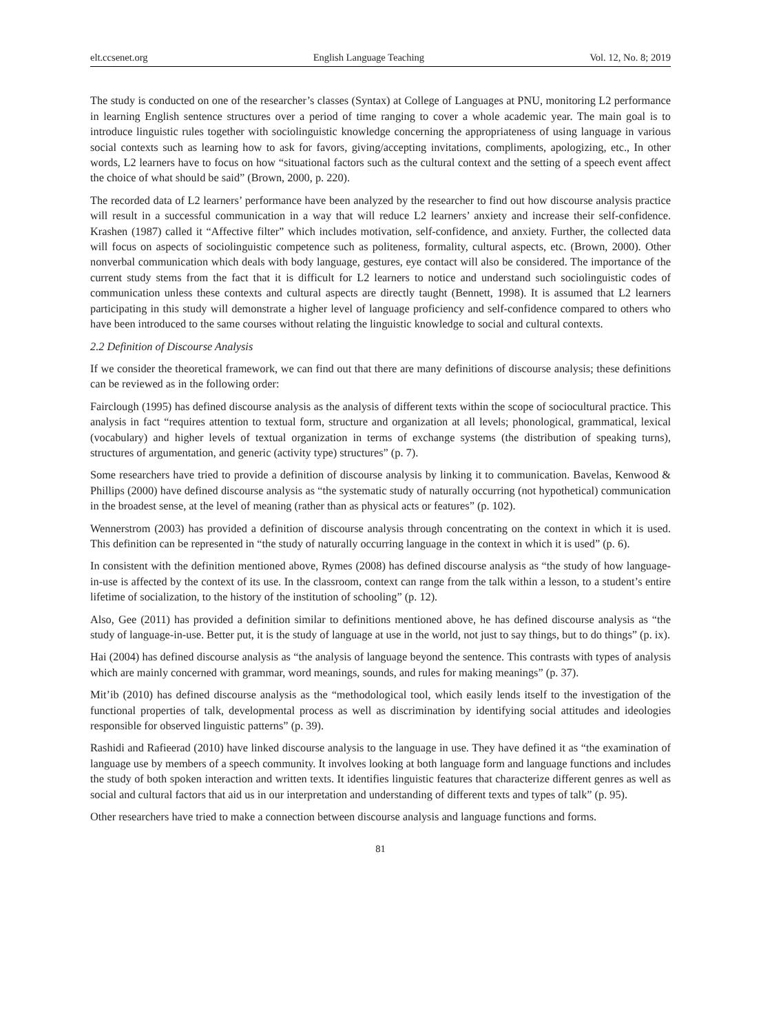elt.ccsenet.org English Language Teaching Vol. 12, No. 8; 2019
The study is conducted on one of the researcher’s classes (Syntax) at College of Languages at PNU, monitoring L2 performance in learning English sentence structures over a period of time ranging to cover a whole academic year. The main goal is to introduce linguistic rules together with sociolinguistic knowledge concerning the appropriateness of using language in various social contexts such as learning how to ask for favors, giving/accepting invitations, compliments, apologizing, etc., In other words, L2 learners have to focus on how “situational factors such as the cultural context and the setting of a speech event affect the choice of what should be said” (Brown, 2000, p. 220).
The recorded data of L2 learners’ performance have been analyzed by the researcher to find out how discourse analysis practice will result in a successful communication in a way that will reduce L2 learners’ anxiety and increase their self-confidence. Krashen (1987) called it “Affective filter” which includes motivation, self-confidence, and anxiety. Further, the collected data will focus on aspects of sociolinguistic competence such as politeness, formality, cultural aspects, etc. (Brown, 2000). Other nonverbal communication which deals with body language, gestures, eye contact will also be considered. The importance of the current study stems from the fact that it is difficult for L2 learners to notice and understand such sociolinguistic codes of communication unless these contexts and cultural aspects are directly taught (Bennett, 1998). It is assumed that L2 learners participating in this study will demonstrate a higher level of language proficiency and self-confidence compared to others who have been introduced to the same courses without relating the linguistic knowledge to social and cultural contexts.
2.2 Definition of Discourse Analysis
If we consider the theoretical framework, we can find out that there are many definitions of discourse analysis; these definitions can be reviewed as in the following order:
Fairclough (1995) has defined discourse analysis as the analysis of different texts within the scope of sociocultural practice. This analysis in fact “requires attention to textual form, structure and organization at all levels; phonological, grammatical, lexical (vocabulary) and higher levels of textual organization in terms of exchange systems (the distribution of speaking turns), structures of argumentation, and generic (activity type) structures” (p. 7).
Some researchers have tried to provide a definition of discourse analysis by linking it to communication. Bavelas, Kenwood & Phillips (2000) have defined discourse analysis as “the systematic study of naturally occurring (not hypothetical) communication in the broadest sense, at the level of meaning (rather than as physical acts or features” (p. 102).
Wennerstrom (2003) has provided a definition of discourse analysis through concentrating on the context in which it is used. This definition can be represented in “the study of naturally occurring language in the context in which it is used” (p. 6).
In consistent with the definition mentioned above, Rymes (2008) has defined discourse analysis as “the study of how language-in-use is affected by the context of its use. In the classroom, context can range from the talk within a lesson, to a student’s entire lifetime of socialization, to the history of the institution of schooling” (p. 12).
Also, Gee (2011) has provided a definition similar to definitions mentioned above, he has defined discourse analysis as “the study of language-in-use. Better put, it is the study of language at use in the world, not just to say things, but to do things” (p. ix).
Hai (2004) has defined discourse analysis as “the analysis of language beyond the sentence. This contrasts with types of analysis which are mainly concerned with grammar, word meanings, sounds, and rules for making meanings” (p. 37).
Mit’ib (2010) has defined discourse analysis as the “methodological tool, which easily lends itself to the investigation of the functional properties of talk, developmental process as well as discrimination by identifying social attitudes and ideologies responsible for observed linguistic patterns” (p. 39).
Rashidi and Rafieerad (2010) have linked discourse analysis to the language in use. They have defined it as “the examination of language use by members of a speech community. It involves looking at both language form and language functions and includes the study of both spoken interaction and written texts. It identifies linguistic features that characterize different genres as well as social and cultural factors that aid us in our interpretation and understanding of different texts and types of talk” (p. 95).
Other researchers have tried to make a connection between discourse analysis and language functions and forms.
81